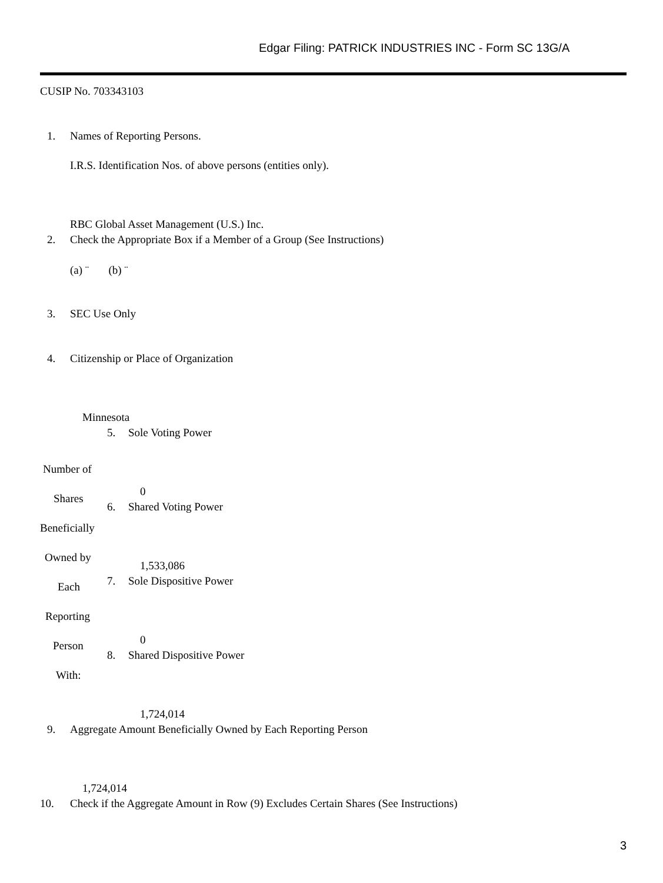Edgar Filing: PATRICK INDUSTRIES INC - Form SC 13G/A
CUSIP No. 703343103
1. Names of Reporting Persons.
I.R.S. Identification Nos. of above persons (entities only).
RBC Global Asset Management (U.S.) Inc.
2. Check the Appropriate Box if a Member of a Group (See Instructions)
(a) ¨ (b) ¨
3. SEC Use Only
4. Citizenship or Place of Organization
Minnesota
5. Sole Voting Power
Number of
0
Shares
6. Shared Voting Power
Beneficially
Owned by
1,533,086
7. Sole Dispositive Power
Each
Reporting
0
Person
8. Shared Dispositive Power
With:
1,724,014
9. Aggregate Amount Beneficially Owned by Each Reporting Person
1,724,014
10. Check if the Aggregate Amount in Row (9) Excludes Certain Shares (See Instructions)
3